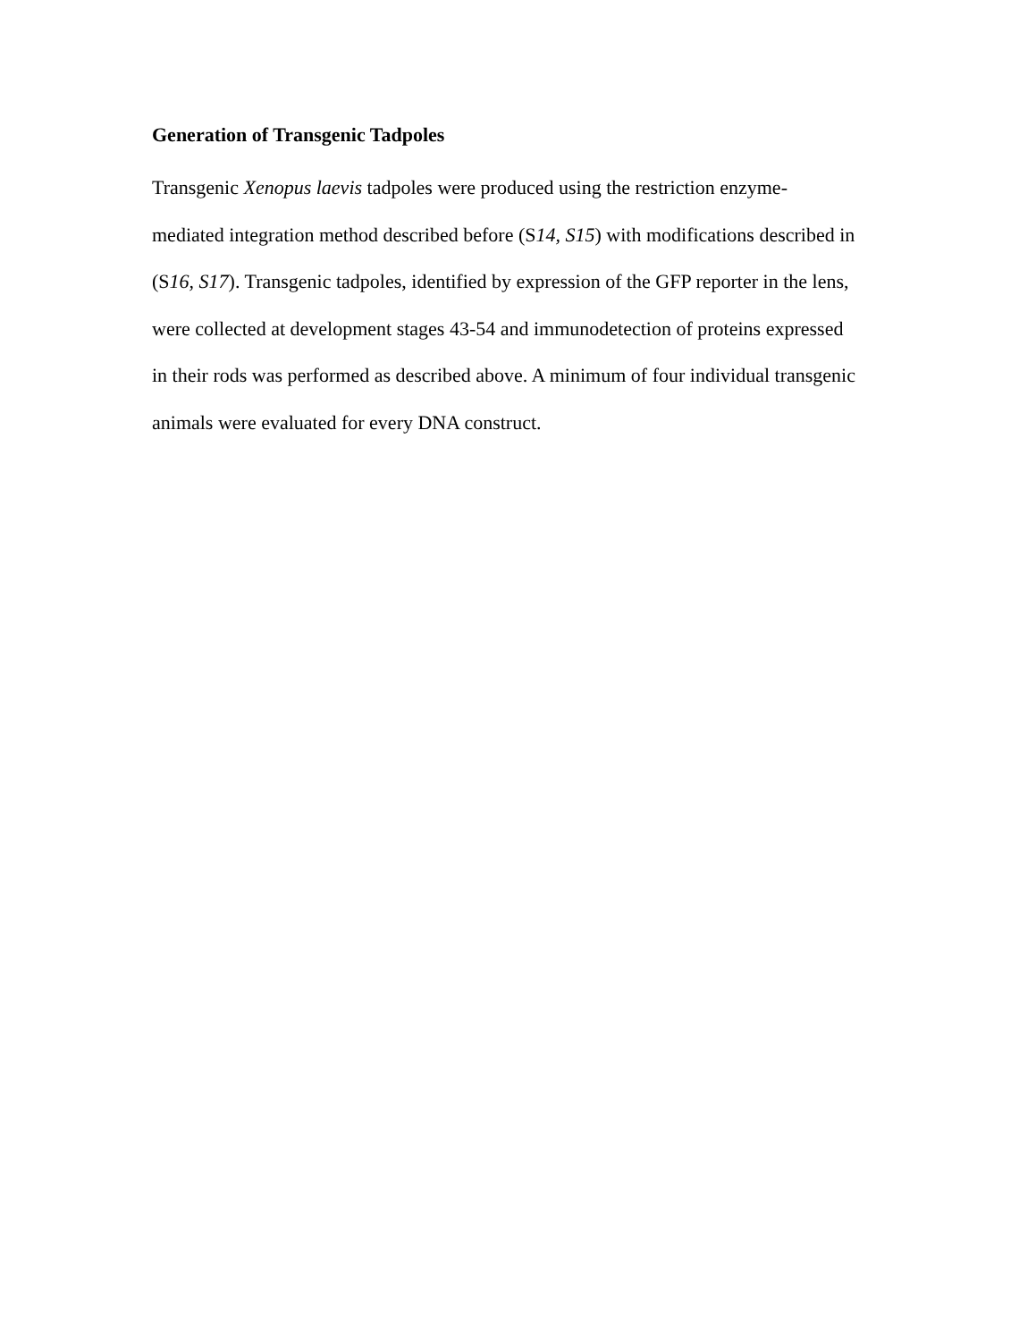Generation of Transgenic Tadpoles
Transgenic Xenopus laevis tadpoles were produced using the restriction enzyme-
mediated integration method described before (S14, S15) with modifications described in
(S16, S17). Transgenic tadpoles, identified by expression of the GFP reporter in the lens,
were collected at development stages 43-54 and immunodetection of proteins expressed
in their rods was performed as described above. A minimum of four individual transgenic
animals were evaluated for every DNA construct.